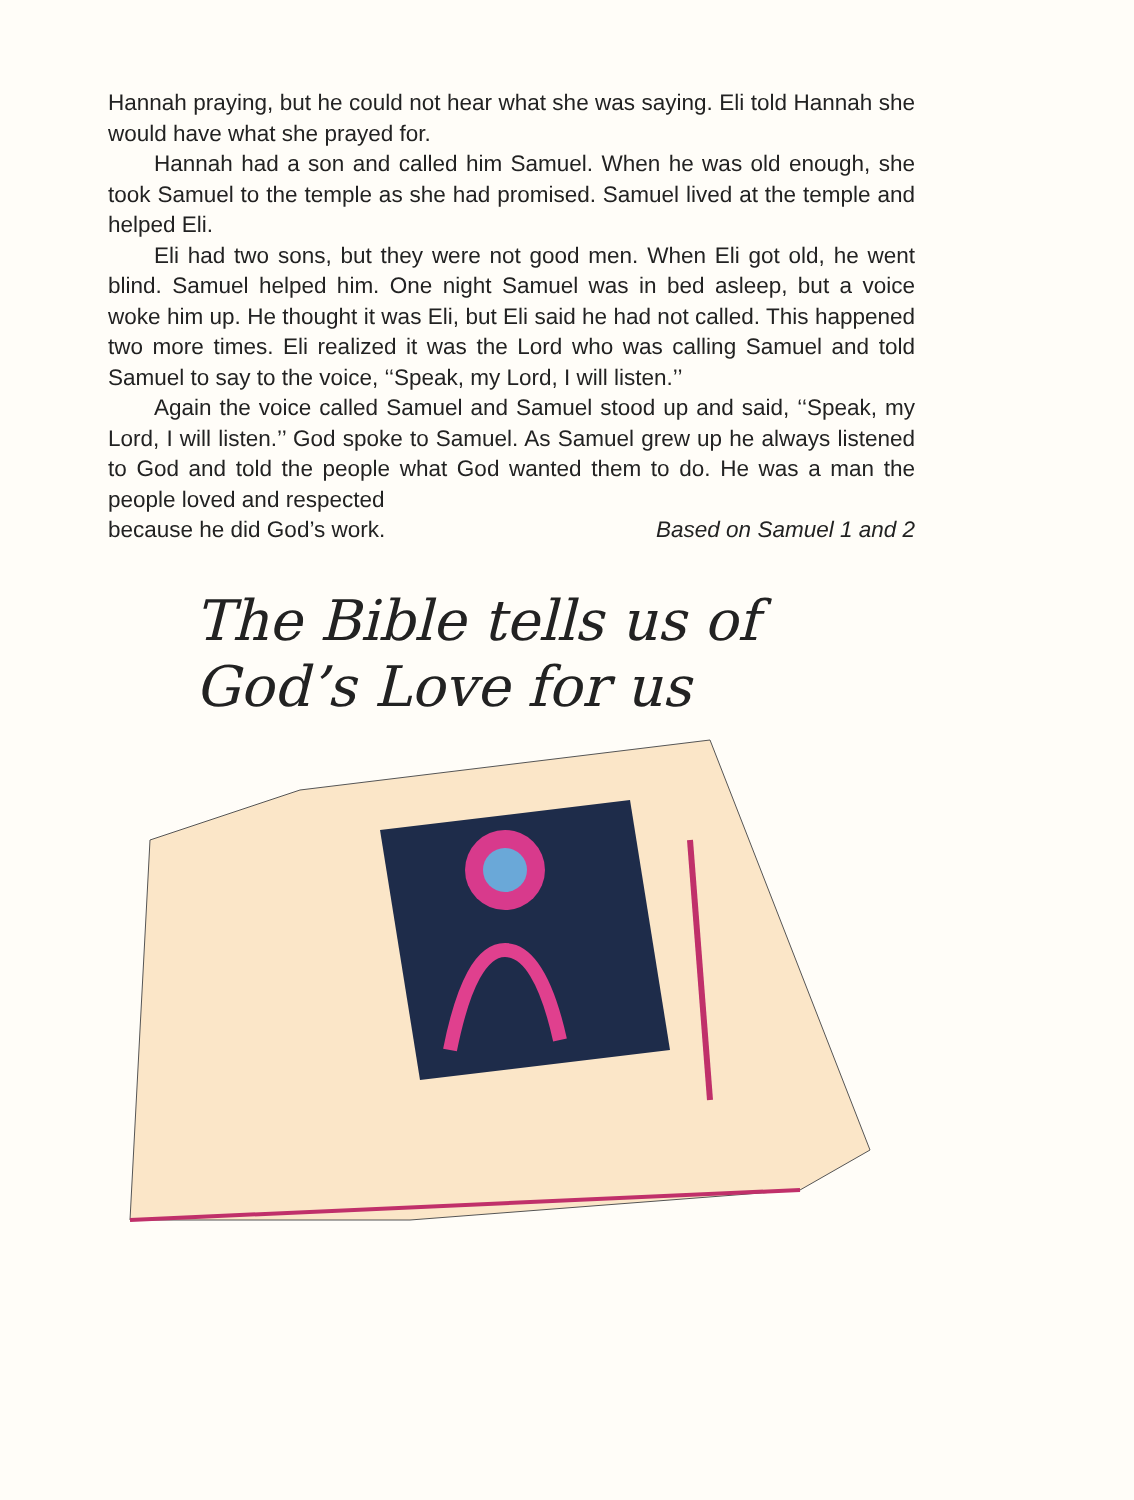Hannah praying, but he could not hear what she was saying. Eli told Hannah she would have what she prayed for.
Hannah had a son and called him Samuel. When he was old enough, she took Samuel to the temple as she had promised. Samuel lived at the temple and helped Eli.
Eli had two sons, but they were not good men. When Eli got old, he went blind. Samuel helped him. One night Samuel was in bed asleep, but a voice woke him up. He thought it was Eli, but Eli said he had not called. This happened two more times. Eli realized it was the Lord who was calling Samuel and told Samuel to say to the voice, ‘‘Speak, my Lord, I will listen.’’
Again the voice called Samuel and Samuel stood up and said, ‘‘Speak, my Lord, I will listen.’’ God spoke to Samuel. As Samuel grew up he always listened to God and told the people what God wanted them to do. He was a man the people loved and respected
because he did God’s work. Based on Samuel 1 and 2
The Bible tells us of
God’s Love for us